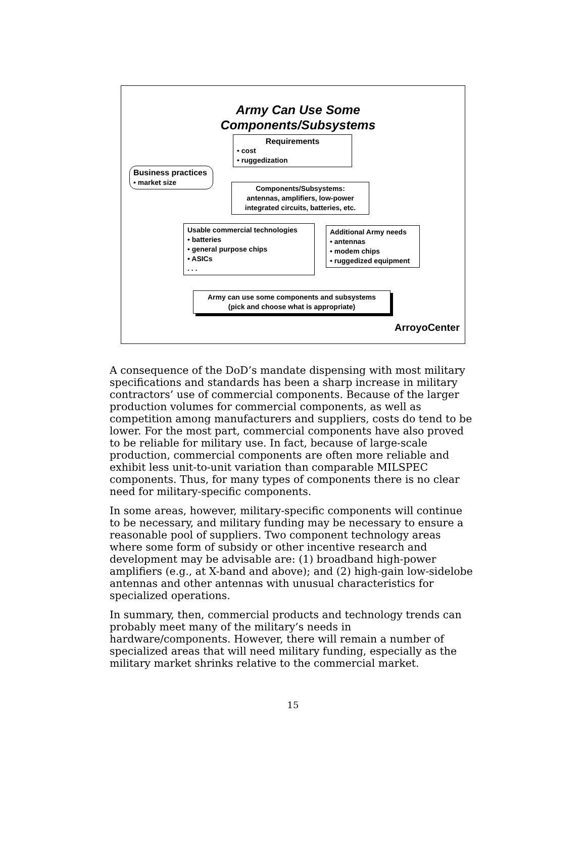Army Can Use Some
Components/Subsystems
Requirements
• cost
• ruggedization
Business practices
• market size
Components/Subsystems:
antennas, amplifiers, low-power integrated circuits, batteries, etc.
Usable commercial technologies
• batteries
• general purpose chips
• ASICs
. . .
Additional Army needs
• antennas
• modem chips
• ruggedized equipment
Army can use some components and subsystems
(pick and choose what is appropriate)
ArroyoCenter
A consequence of the DoD’s mandate dispensing with most military specifications and standards has been a sharp increase in military contractors’ use of commercial components. Because of the larger production volumes for commercial components, as well as competition among manufacturers and suppliers, costs do tend to be lower. For the most part, commercial components have also proved to be reliable for military use. In fact, because of large-scale production, commercial components are often more reliable and exhibit less unit-to-unit variation than comparable MILSPEC components. Thus, for many types of components there is no clear need for military-specific components.
In some areas, however, military-specific components will continue to be necessary, and military funding may be necessary to ensure a reasonable pool of suppliers. Two component technology areas where some form of subsidy or other incentive research and development may be advisable are: (1) broadband high-power amplifiers (e.g., at X-band and above); and (2) high-gain low-sidelobe antennas and other antennas with unusual characteristics for specialized operations.
In summary, then, commercial products and technology trends can probably meet many of the military’s needs in hardware/components. However, there will remain a number of specialized areas that will need military funding, especially as the military market shrinks relative to the commercial market.
15